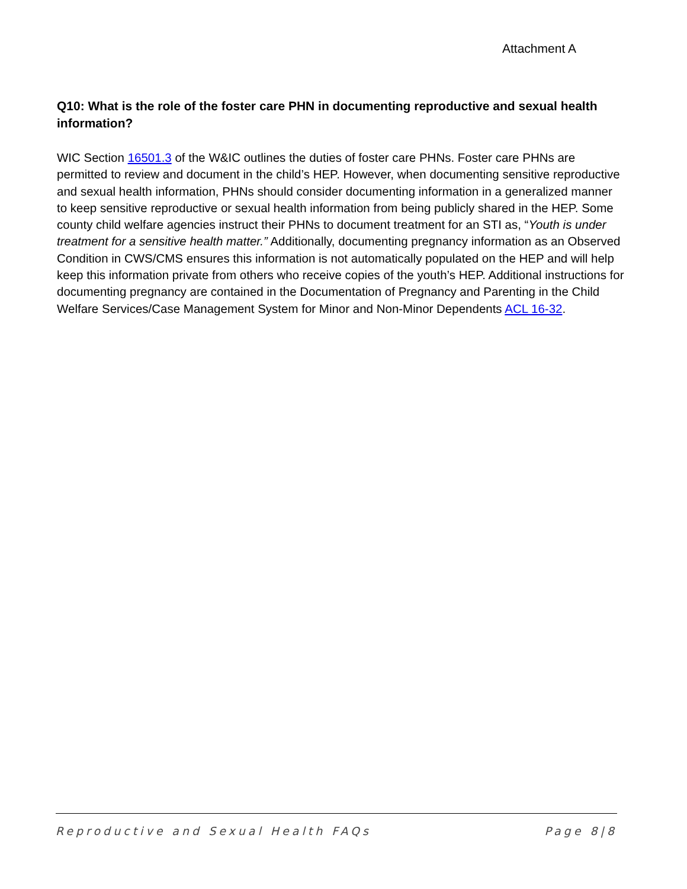Attachment A
Q10: What is the role of the foster care PHN in documenting reproductive and sexual health information?
WIC Section 16501.3 of the W&IC outlines the duties of foster care PHNs. Foster care PHNs are permitted to review and document in the child’s HEP. However, when documenting sensitive reproductive and sexual health information, PHNs should consider documenting information in a generalized manner to keep sensitive reproductive or sexual health information from being publicly shared in the HEP. Some county child welfare agencies instruct their PHNs to document treatment for an STI as, “Youth is under treatment for a sensitive health matter.” Additionally, documenting pregnancy information as an Observed Condition in CWS/CMS ensures this information is not automatically populated on the HEP and will help keep this information private from others who receive copies of the youth’s HEP. Additional instructions for documenting pregnancy are contained in the Documentation of Pregnancy and Parenting in the Child Welfare Services/Case Management System for Minor and Non-Minor Dependents ACL 16-32.
Reproductive and Sexual Health FAQs Page 8|8